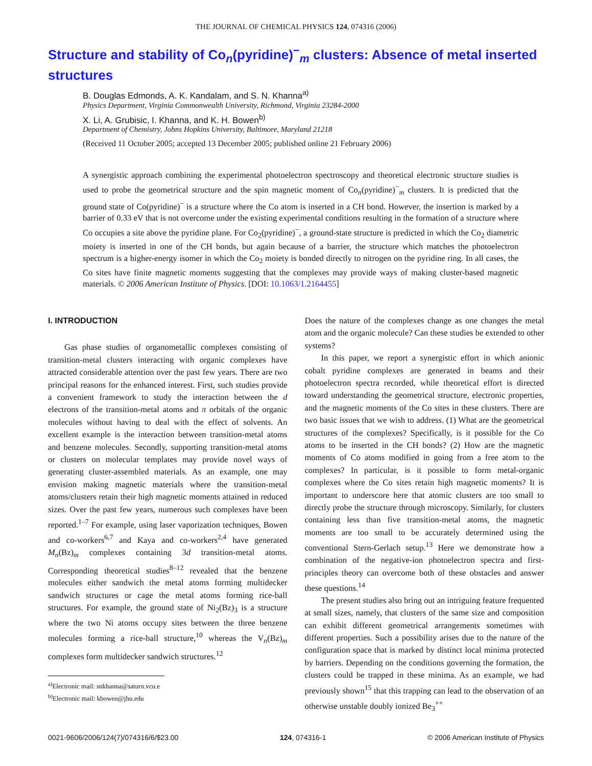THE JOURNAL OF CHEMICAL PHYSICS 124, 074316 (2006)
Structure and stability of Co<sub>n</sub>(pyridine)<sup>−</sup><sub>m</sub> clusters: Absence of metal inserted structures
B. Douglas Edmonds, A. K. Kandalam, and S. N. Khanna<sup>a)</sup>
Physics Department, Virginia Commonwealth University, Richmond, Virginia 23284-2000
X. Li, A. Grubisic, I. Khanna, and K. H. Bowen<sup>b)</sup>
Department of Chemistry, Johns Hopkins University, Baltimore, Maryland 21218
(Received 11 October 2005; accepted 13 December 2005; published online 21 February 2006)
A synergistic approach combining the experimental photoelectron spectroscopy and theoretical electronic structure studies is used to probe the geometrical structure and the spin magnetic moment of Co<sub>n</sub>(pyridine)<sup>−</sup><sub>m</sub> clusters. It is predicted that the ground state of Co(pyridine)<sup>−</sup> is a structure where the Co atom is inserted in a CH bond. However, the insertion is marked by a barrier of 0.33 eV that is not overcome under the existing experimental conditions resulting in the formation of a structure where Co occupies a site above the pyridine plane. For Co<sub>2</sub>(pyridine)<sup>−</sup>, a ground-state structure is predicted in which the Co<sub>2</sub> diametric moiety is inserted in one of the CH bonds, but again because of a barrier, the structure which matches the photoelectron spectrum is a higher-energy isomer in which the Co<sub>2</sub> moiety is bonded directly to nitrogen on the pyridine ring. In all cases, the Co sites have finite magnetic moments suggesting that the complexes may provide ways of making cluster-based magnetic materials. © 2006 American Institute of Physics. [DOI: 10.1063/1.2164455]
I. INTRODUCTION
Gas phase studies of organometallic complexes consisting of transition-metal clusters interacting with organic complexes have attracted considerable attention over the past few years. There are two principal reasons for the enhanced interest. First, such studies provide a convenient framework to study the interaction between the d electrons of the transition-metal atoms and π orbitals of the organic molecules without having to deal with the effect of solvents. An excellent example is the interaction between transition-metal atoms and benzene molecules. Secondly, supporting transition-metal atoms or clusters on molecular templates may provide novel ways of generating cluster-assembled materials. As an example, one may envision making magnetic materials where the transition-metal atoms/clusters retain their high magnetic moments attained in reduced sizes. Over the past few years, numerous such complexes have been reported.<sup>1–7</sup> For example, using laser vaporization techniques, Bowen and co-workers<sup>6,7</sup> and Kaya and co-workers<sup>2,4</sup> have generated M<sub>n</sub>(Bz)<sub>m</sub> complexes containing 3d transition-metal atoms. Corresponding theoretical studies<sup>8–12</sup> revealed that the benzene molecules either sandwich the metal atoms forming multidecker sandwich structures or cage the metal atoms forming rice-ball structures. For example, the ground state of Ni<sub>2</sub>(Bz)<sub>3</sub> is a structure where the two Ni atoms occupy sites between the three benzene molecules forming a rice-ball structure,<sup>10</sup> whereas the V<sub>n</sub>(Bz)<sub>m</sub> complexes form multidecker sandwich structures.<sup>12</sup>
<sup>a)</sup> Electronic mail: snkhanna@saturn.vcu.e
<sup>b)</sup> Electronic mail: kbowen@jhu.edu
Does the nature of the complexes change as one changes the metal atom and the organic molecule? Can these studies be extended to other systems?
In this paper, we report a synergistic effort in which anionic cobalt pyridine complexes are generated in beams and their photoelectron spectra recorded, while theoretical effort is directed toward understanding the geometrical structure, electronic properties, and the magnetic moments of the Co sites in these clusters. There are two basic issues that we wish to address. (1) What are the geometrical structures of the complexes? Specifically, is it possible for the Co atoms to be inserted in the CH bonds? (2) How are the magnetic moments of Co atoms modified in going from a free atom to the complexes? In particular, is it possible to form metal-organic complexes where the Co sites retain high magnetic moments? It is important to underscore here that atomic clusters are too small to directly probe the structure through microscopy. Similarly, for clusters containing less than five transition-metal atoms, the magnetic moments are too small to be accurately determined using the conventional Stern-Gerlach setup.<sup>13</sup> Here we demonstrate how a combination of the negative-ion photoelectron spectra and first-principles theory can overcome both of these obstacles and answer these questions.<sup>14</sup>
The present studies also bring out an intriguing feature frequented at small sizes, namely, that clusters of the same size and composition can exhibit different geometrical arrangements sometimes with different properties. Such a possibility arises due to the nature of the configuration space that is marked by distinct local minima protected by barriers. Depending on the conditions governing the formation, the clusters could be trapped in these minima. As an example, we had previously shown<sup>15</sup> that this trapping can lead to the observation of an otherwise unstable doubly ionized Be<sub>3</sub><sup>++</sup>
0021-9606/2006/124(7)/074316/6/$23.00 124, 074316-1 © 2006 American Institute of Physics